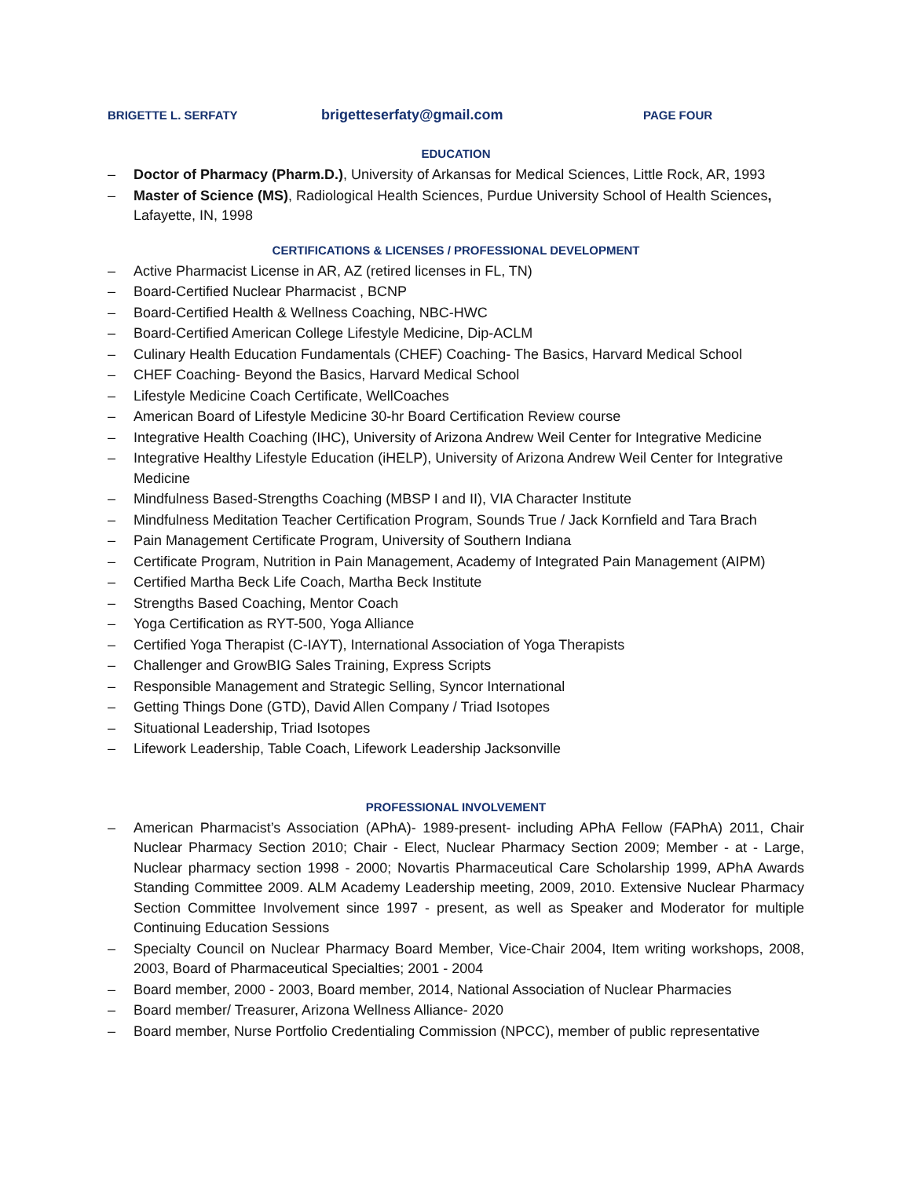BRIGETTE L. SERFATY
brigetteserfaty@gmail.com
PAGE FOUR
EDUCATION
– Doctor of Pharmacy (Pharm.D.), University of Arkansas for Medical Sciences, Little Rock, AR, 1993
– Master of Science (MS), Radiological Health Sciences, Purdue University School of Health Sciences, Lafayette, IN, 1998
CERTIFICATIONS & LICENSES / PROFESSIONAL DEVELOPMENT
– Active Pharmacist License in AR, AZ (retired licenses in FL, TN)
– Board-Certified Nuclear Pharmacist , BCNP
– Board-Certified Health & Wellness Coaching, NBC-HWC
– Board-Certified American College Lifestyle Medicine, Dip-ACLM
– Culinary Health Education Fundamentals (CHEF) Coaching- The Basics, Harvard Medical School
– CHEF Coaching- Beyond the Basics, Harvard Medical School
– Lifestyle Medicine Coach Certificate, WellCoaches
– American Board of Lifestyle Medicine 30-hr Board Certification Review course
– Integrative Health Coaching (IHC), University of Arizona Andrew Weil Center for Integrative Medicine
– Integrative Healthy Lifestyle Education (iHELP), University of Arizona Andrew Weil Center for Integrative Medicine
– Mindfulness Based-Strengths Coaching (MBSP I and II), VIA Character Institute
– Mindfulness Meditation Teacher Certification Program, Sounds True / Jack Kornfield and Tara Brach
– Pain Management Certificate Program, University of Southern Indiana
– Certificate Program, Nutrition in Pain Management, Academy of Integrated Pain Management (AIPM)
– Certified Martha Beck Life Coach, Martha Beck Institute
– Strengths Based Coaching, Mentor Coach
– Yoga Certification as RYT-500, Yoga Alliance
– Certified Yoga Therapist (C-IAYT), International Association of Yoga Therapists
– Challenger and GrowBIG Sales Training, Express Scripts
– Responsible Management and Strategic Selling, Syncor International
– Getting Things Done (GTD), David Allen Company / Triad Isotopes
– Situational Leadership, Triad Isotopes
– Lifework Leadership, Table Coach, Lifework Leadership Jacksonville
PROFESSIONAL INVOLVEMENT
– American Pharmacist’s Association (APhA)- 1989-present- including APhA Fellow (FAPhA) 2011, Chair Nuclear Pharmacy Section 2010; Chair - Elect, Nuclear Pharmacy Section 2009; Member - at - Large, Nuclear pharmacy section 1998 - 2000; Novartis Pharmaceutical Care Scholarship 1999, APhA Awards Standing Committee 2009. ALM Academy Leadership meeting, 2009, 2010. Extensive Nuclear Pharmacy Section Committee Involvement since 1997 - present, as well as Speaker and Moderator for multiple Continuing Education Sessions
– Specialty Council on Nuclear Pharmacy Board Member, Vice-Chair 2004, Item writing workshops, 2008, 2003, Board of Pharmaceutical Specialties; 2001 - 2004
– Board member, 2000 - 2003, Board member, 2014, National Association of Nuclear Pharmacies
– Board member/ Treasurer, Arizona Wellness Alliance- 2020
– Board member, Nurse Portfolio Credentialing Commission (NPCC), member of public representative